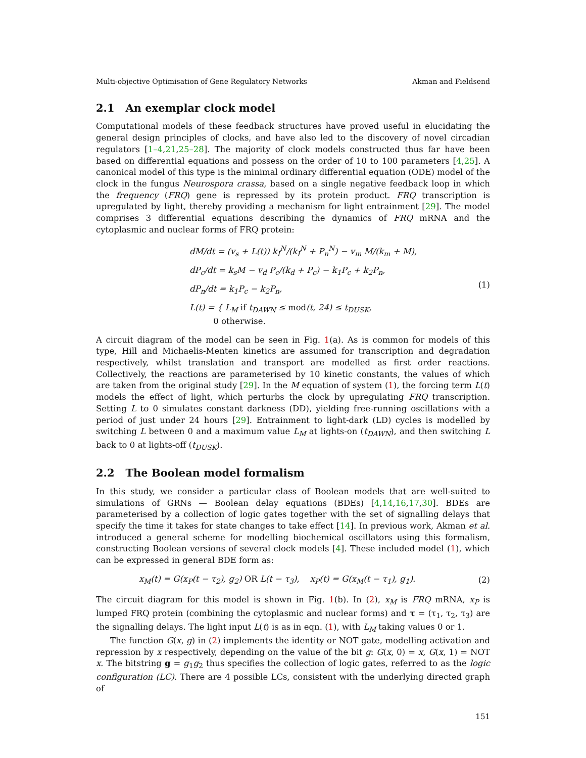Multi-objective Optimisation of Gene Regulatory Networks Akman and Fieldsend
2.1 An exemplar clock model
Computational models of these feedback structures have proved useful in elucidating the general design principles of clocks, and have also led to the discovery of novel circadian regulators [1–4,21,25–28]. The majority of clock models constructed thus far have been based on differential equations and possess on the order of 10 to 100 parameters [4,25]. A canonical model of this type is the minimal ordinary differential equation (ODE) model of the clock in the fungus Neurospora crassa, based on a single negative feedback loop in which the frequency (FRQ) gene is repressed by its protein product. FRQ transcription is upregulated by light, thereby providing a mechanism for light entrainment [29]. The model comprises 3 differential equations describing the dynamics of FRQ mRNA and the cytoplasmic and nuclear forms of FRQ protein:
dM/dt = (v<sub>s</sub> + L(t)) k<sub>I</sub><sup>N</sup>/(k<sub>I</sub><sup>N</sup> + P<sub>n</sub><sup>N</sup>) − v<sub>m</sub> M/(k<sub>m</sub> + M),
dP<sub>c</sub>/dt = k<sub>s</sub>M − v<sub>d</sub> P<sub>c</sub>/(k<sub>d</sub> + P<sub>c</sub>) − k<sub>1</sub>P<sub>c</sub> + k<sub>2</sub>P<sub>n</sub>,
dP<sub>n</sub>/dt = k<sub>1</sub>P<sub>c</sub> − k<sub>2</sub>P<sub>n</sub>,
L(t) = { L<sub>M</sub> if t<sub>DAWN</sub> ≤ mod(t, 24) ≤ t<sub>DUSK</sub>,
0 otherwise.
(1)
A circuit diagram of the model can be seen in Fig. 1(a). As is common for models of this type, Hill and Michaelis-Menten kinetics are assumed for transcription and degradation respectively, whilst translation and transport are modelled as first order reactions. Collectively, the reactions are parameterised by 10 kinetic constants, the values of which are taken from the original study [29]. In the M equation of system (1), the forcing term L(t) models the effect of light, which perturbs the clock by upregulating FRQ transcription. Setting L to 0 simulates constant darkness (DD), yielding free-running oscillations with a period of just under 24 hours [29]. Entrainment to light-dark (LD) cycles is modelled by switching L between 0 and a maximum value L<sub>M</sub> at lights-on (t<sub>DAWN</sub>), and then switching L back to 0 at lights-off (t<sub>DUSK</sub>).
2.2 The Boolean model formalism
In this study, we consider a particular class of Boolean models that are well-suited to simulations of GRNs — Boolean delay equations (BDEs) [4,14,16,17,30]. BDEs are parameterised by a collection of logic gates together with the set of signalling delays that specify the time it takes for state changes to take effect [14]. In previous work, Akman et al. introduced a general scheme for modelling biochemical oscillators using this formalism, constructing Boolean versions of several clock models [4]. These included model (1), which can be expressed in general BDE form as:
x<sub>M</sub>(t) = G(x<sub>P</sub>(t − τ<sub>2</sub>), g<sub>2</sub>) OR L(t − τ<sub>3</sub>), x<sub>P</sub>(t) = G(x<sub>M</sub>(t − τ<sub>1</sub>), g<sub>1</sub>).
(2)
The circuit diagram for this model is shown in Fig. 1(b). In (2), x<sub>M</sub> is FRQ mRNA, x<sub>P</sub> is lumped FRQ protein (combining the cytoplasmic and nuclear forms) and τ = (τ<sub>1</sub>, τ<sub>2</sub>, τ<sub>3</sub>) are the signalling delays. The light input L(t) is as in eqn. (1), with L<sub>M</sub> taking values 0 or 1.
The function G(x, g) in (2) implements the identity or NOT gate, modelling activation and repression by x respectively, depending on the value of the bit g: G(x, 0) = x, G(x, 1) = NOT x. The bitstring g = g<sub>1</sub>g<sub>2</sub> thus specifies the collection of logic gates, referred to as the logic configuration (LC). There are 4 possible LCs, consistent with the underlying directed graph of
151